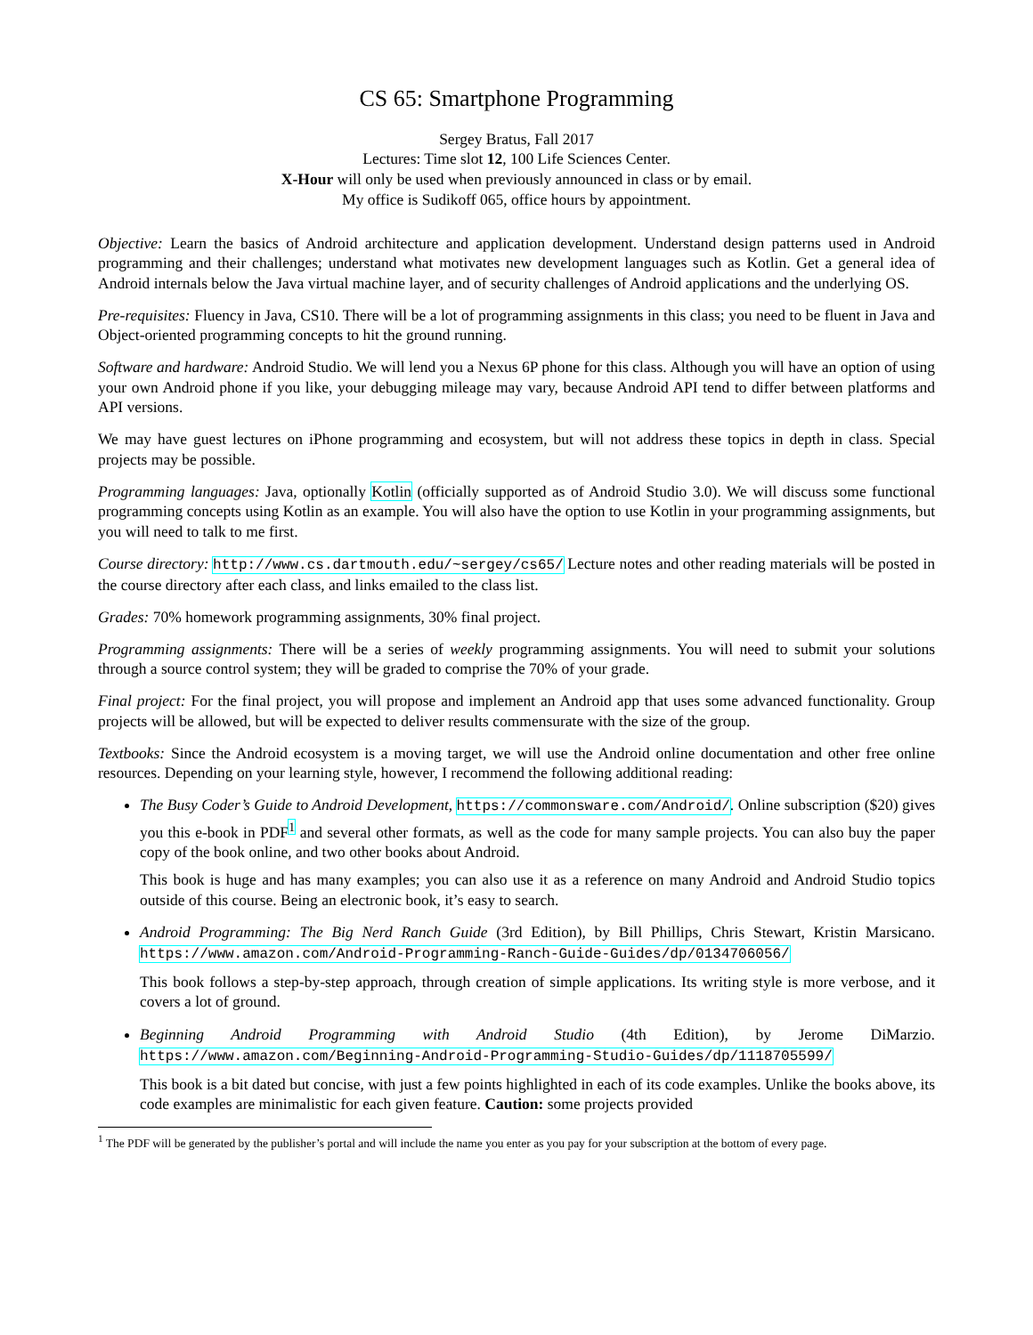CS 65: Smartphone Programming
Sergey Bratus, Fall 2017
Lectures: Time slot 12, 100 Life Sciences Center.
X-Hour will only be used when previously announced in class or by email.
My office is Sudikoff 065, office hours by appointment.
Objective: Learn the basics of Android architecture and application development. Understand design patterns used in Android programming and their challenges; understand what motivates new development languages such as Kotlin. Get a general idea of Android internals below the Java virtual machine layer, and of security challenges of Android applications and the underlying OS.
Pre-requisites: Fluency in Java, CS10. There will be a lot of programming assignments in this class; you need to be fluent in Java and Object-oriented programming concepts to hit the ground running.
Software and hardware: Android Studio. We will lend you a Nexus 6P phone for this class. Although you will have an option of using your own Android phone if you like, your debugging mileage may vary, because Android API tend to differ between platforms and API versions.
We may have guest lectures on iPhone programming and ecosystem, but will not address these topics in depth in class. Special projects may be possible.
Programming languages: Java, optionally Kotlin (officially supported as of Android Studio 3.0). We will discuss some functional programming concepts using Kotlin as an example. You will also have the option to use Kotlin in your programming assignments, but you will need to talk to me first.
Course directory: http://www.cs.dartmouth.edu/~sergey/cs65/ Lecture notes and other reading materials will be posted in the course directory after each class, and links emailed to the class list.
Grades: 70% homework programming assignments, 30% final project.
Programming assignments: There will be a series of weekly programming assignments. You will need to submit your solutions through a source control system; they will be graded to comprise the 70% of your grade.
Final project: For the final project, you will propose and implement an Android app that uses some advanced functionality. Group projects will be allowed, but will be expected to deliver results commensurate with the size of the group.
Textbooks: Since the Android ecosystem is a moving target, we will use the Android online documentation and other free online resources. Depending on your learning style, however, I recommend the following additional reading:
The Busy Coder’s Guide to Android Development, https://commonsware.com/Android/. Online subscription ($20) gives you this e-book in PDF<sup>1</sup> and several other formats, as well as the code for many sample projects. You can also buy the paper copy of the book online, and two other books about Android.
This book is huge and has many examples; you can also use it as a reference on many Android and Android Studio topics outside of this course. Being an electronic book, it’s easy to search.
Android Programming: The Big Nerd Ranch Guide (3rd Edition), by Bill Phillips, Chris Stewart, Kristin Marsicano. https://www.amazon.com/Android-Programming-Ranch-Guide-Guides/dp/0134706056/
This book follows a step-by-step approach, through creation of simple applications. Its writing style is more verbose, and it covers a lot of ground.
Beginning Android Programming with Android Studio (4th Edition), by Jerome DiMarzio. https://www.amazon.com/Beginning-Android-Programming-Studio-Guides/dp/1118705599/
This book is a bit dated but concise, with just a few points highlighted in each of its code examples. Unlike the books above, its code examples are minimalistic for each given feature. Caution: some projects provided
<sup>1</sup> The PDF will be generated by the publisher’s portal and will include the name you enter as you pay for your subscription at the bottom of every page.